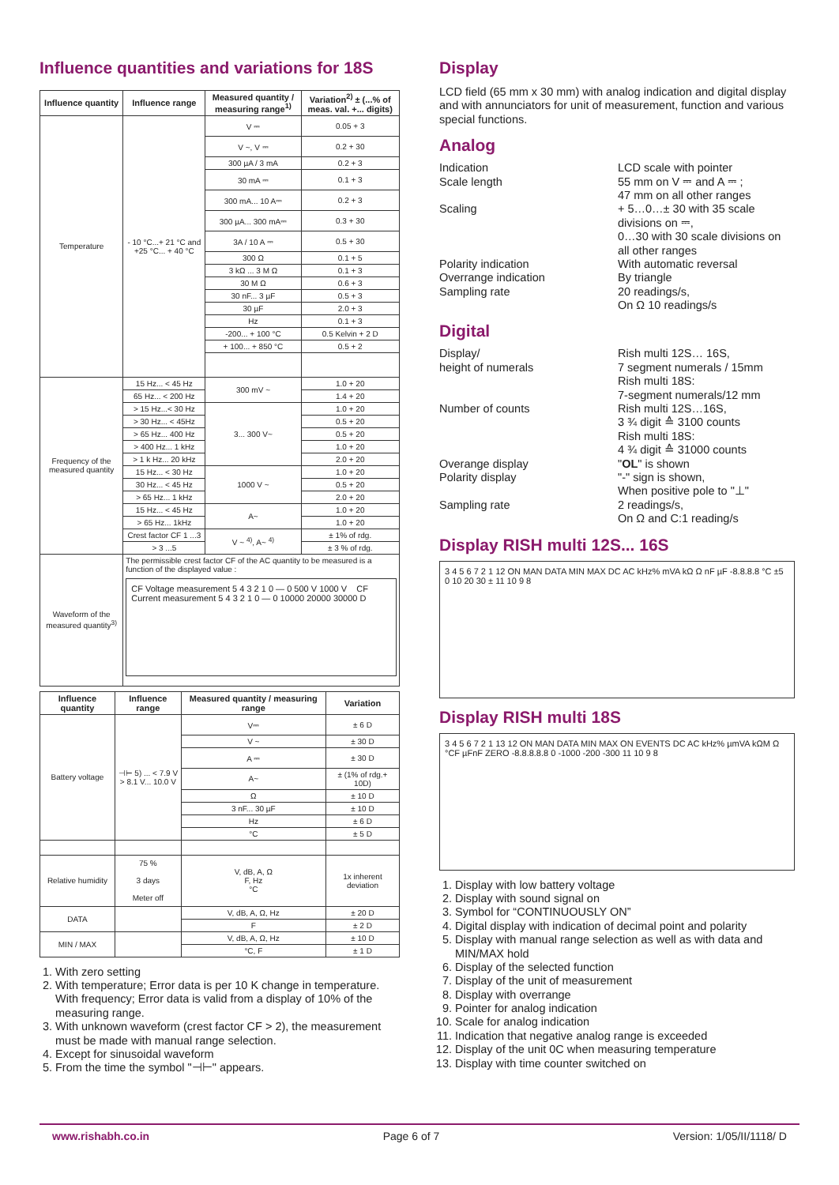Influence quantities and variations for 18S
| Influence quantity | Influence range | Measured quantity / measuring range<sup>1)</sup> | Variation<sup>2)</sup> ± (...% of meas. val. +... digits) |
| --- | --- | --- | --- |
| Temperature | - 10 °C...+ 21 °C and +25 °C... + 40 °C | V ⎓ | 0.05 + 3 |
| | | V ~, V ⎓ | 0.2 + 30 |
| | | 300 µA / 3 mA | 0.2 + 3 |
| | | 30 mA ⎓ | 0.1 + 3 |
| | | 300 mA... 10 A⎓ | 0.2 + 3 |
| | | 300 µA... 300 mA⎓ | 0.3 + 30 |
| | | 3A / 10 A ⎓ | 0.5 + 30 |
| | | 300 Ω | 0.1 + 5 |
| | | 3 kΩ ... 3 M Ω | 0.1 + 3 |
| | | 30 M Ω | 0.6 + 3 |
| | | 30 nF... 3 µF | 0.5 + 3 |
| | | 30 µF | 2.0 + 3 |
| | | Hz | 0.1 + 3 |
| | | -200... + 100 °C | 0.5 Kelvin + 2 D |
| | | + 100... + 850 °C | 0.5 + 2 |
| Frequency of the measured quantity | 15 Hz... < 45 Hz | 300 mV ~ | 1.0 + 20 |
| | 65 Hz... < 200 Hz | | 1.4 + 20 |
| | > 15 Hz...< 30 Hz | 3... 300 V~ | 1.0 + 20 |
| | > 30 Hz... < 45Hz | | 0.5 + 20 |
| | > 65 Hz... 400 Hz | | 0.5 + 20 |
| | > 400 Hz... 1 kHz | | 1.0 + 20 |
| | > 1 k Hz... 20 kHz | | 2.0 + 20 |
| | 15 Hz... < 30 Hz | 1000 V ~ | 1.0 + 20 |
| | 30 Hz... < 45 Hz | | 0.5 + 20 |
| | > 65 Hz... 1 kHz | | 2.0 + 20 |
| | 15 Hz... < 45 Hz | A~ | 1.0 + 20 |
| | > 65 Hz... 1kHz | | 1.0 + 20 |
| | Crest factor CF 1 ...3 | V ~ <sup>4)</sup>, A~ <sup>4)</sup> | ± 1% of rdg. |
| | > 3 ...5 | | ± 3 % of rdg. |
| Waveform of the measured quantity<sup>3)</sup> | The permissible crest factor CF of the AC quantity to be measured is a function of the displayed value : CF Voltage measurement 5 4 3 2 1 0 — 0 500 V 1000 V CF Current measurement 5 4 3 2 1 0 — 0 10000 20000 30000 D | | |
| Influence quantity | Influence range | Measured quantity / measuring range | Variation |
| --- | --- | --- | --- |
| Battery voltage | ⊣⊢ 5) ... < 7.9 V > 8.1 V... 10.0 V | V⎓ | ± 6 D |
| | | V ~ | ± 30 D |
| | | A ⎓ | ± 30 D |
| | | A~ | ± (1% of rdg.+ 10D) |
| | | Ω | ± 10 D |
| | | 3 nF... 30 µF | ± 10 D |
| | | Hz | ± 6 D |
| | | °C | ± 5 D |
| Relative humidity | 75 % 3 days Meter off | V, dB, A, Ω F, Hz °C | 1x inherent deviation |
| DATA | | V, dB, A, Ω, Hz | ± 20 D |
| | | F | ± 2 D |
| MIN / MAX | | V, dB, A, Ω, Hz | ± 10 D |
| | | °C, F | ± 1 D |
1. With zero setting
2. With temperature; Error data is per 10 K change in temperature. With frequency; Error data is valid from a display of 10% of the measuring range.
3. With unknown waveform (crest factor CF > 2), the measurement must be made with manual range selection.
4. Except for sinusoidal waveform
5. From the time the symbol "⊣⊢" appears.
Display
LCD field (65 mm x 30 mm) with analog indication and digital display and with annunciators for unit of measurement, function and various special functions.
Analog
Indication
LCD scale with pointer
Scale length
55 mm on V ⎓ and A ⎓ ;
47 mm on all other ranges
Scaling
+ 5…0…± 30 with 35 scale divisions on ⎓,
0…30 with 30 scale divisions on all other ranges
Polarity indication
With automatic reversal
Overrange indication
By triangle
Sampling rate
20 readings/s,
On Ω 10 readings/s
Digital
Display/
height of numerals
Rish multi 12S… 16S,
7 segment numerals / 15mm
Rish multi 18S:
7-segment numerals/12 mm
Number of counts
Rish multi 12S…16S,
3 ¾ digit ≙ 3100 counts
Rish multi 18S:
4 ¾ digit ≙ 31000 counts
Overange display
"OL" is shown
Polarity display
"-" sign is shown,
When positive pole to "⊥"
Sampling rate
2 readings/s,
On Ω and C:1 reading/s
Display RISH multi 12S... 16S
3 4 5 6 7 2 1 12 ON MAN DATA MIN MAX DC AC kHz% mVA kΩ Ω nF µF -8.8.8.8 °C ±5 0 10 20 30 ± 11 10 9 8
Display RISH multi 18S
3 4 5 6 7 2 1 13 12 ON MAN DATA MIN MAX ON EVENTS DC AC kHz% µmVA kΩM Ω °CF µFnF ZERO -8.8.8.8.8 0 -1000 -200 -300 11 10 9 8
1. Display with low battery voltage
2. Display with sound signal on
3. Symbol for “CONTINUOUSLY ON”
4. Digital display with indication of decimal point and polarity
5. Display with manual range selection as well as with data and MIN/MAX hold
6. Display of the selected function
7. Display of the unit of measurement
8. Display with overrange
9. Pointer for analog indication
10. Scale for analog indication
11. Indication that negative analog range is exceeded
12. Display of the unit 0C when measuring temperature
13. Display with time counter switched on
www.rishabh.co.in Page 6 of 7 Version: 1/05/II/1118/ D